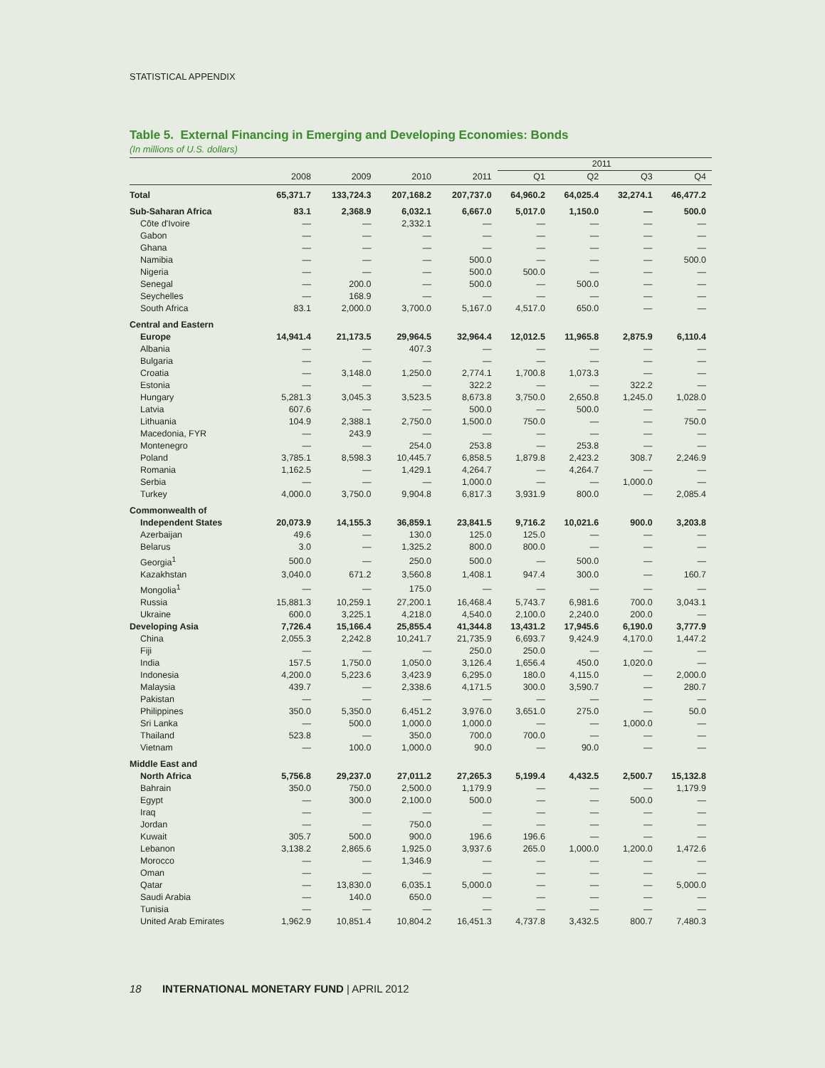STATISTICAL APPENDIX
Table 5. External Financing in Emerging and Developing Economies: Bonds
(In millions of U.S. dollars)
| | | | | | 2011 | | | |
| --- | --- | --- | --- | --- | --- | --- | --- | --- |
| | 2008 | 2009 | 2010 | 2011 | Q1 | Q2 | Q3 | Q4 |
| Total | 65,371.7 | 133,724.3 | 207,168.2 | 207,737.0 | 64,960.2 | 64,025.4 | 32,274.1 | 46,477.2 |
| Sub-Saharan Africa | 83.1 | 2,368.9 | 6,032.1 | 6,667.0 | 5,017.0 | 1,150.0 | — | 500.0 |
| Côte d'Ivoire | — | — | 2,332.1 | — | — | — | — | — |
| Gabon | — | — | — | — | — | — | — | — |
| Ghana | — | — | — | — | — | — | — | — |
| Namibia | — | — | — | 500.0 | — | — | — | 500.0 |
| Nigeria | — | — | — | 500.0 | 500.0 | — | — | — |
| Senegal | — | 200.0 | — | 500.0 | — | 500.0 | — | — |
| Seychelles | — | 168.9 | — | — | — | — | — | — |
| South Africa | 83.1 | 2,000.0 | 3,700.0 | 5,167.0 | 4,517.0 | 650.0 | — | — |
| Central and Eastern | | | | | | | | |
| Europe | 14,941.4 | 21,173.5 | 29,964.5 | 32,964.4 | 12,012.5 | 11,965.8 | 2,875.9 | 6,110.4 |
| Albania | — | — | 407.3 | — | — | — | — | — |
| Bulgaria | — | — | — | — | — | — | — | — |
| Croatia | — | 3,148.0 | 1,250.0 | 2,774.1 | 1,700.8 | 1,073.3 | — | — |
| Estonia | — | — | — | 322.2 | — | — | 322.2 | — |
| Hungary | 5,281.3 | 3,045.3 | 3,523.5 | 8,673.8 | 3,750.0 | 2,650.8 | 1,245.0 | 1,028.0 |
| Latvia | 607.6 | — | — | 500.0 | — | 500.0 | — | — |
| Lithuania | 104.9 | 2,388.1 | 2,750.0 | 1,500.0 | 750.0 | — | — | 750.0 |
| Macedonia, FYR | — | 243.9 | — | — | — | — | — | — |
| Montenegro | — | — | 254.0 | 253.8 | — | 253.8 | — | — |
| Poland | 3,785.1 | 8,598.3 | 10,445.7 | 6,858.5 | 1,879.8 | 2,423.2 | 308.7 | 2,246.9 |
| Romania | 1,162.5 | — | 1,429.1 | 4,264.7 | — | 4,264.7 | — | — |
| Serbia | — | — | — | 1,000.0 | — | — | 1,000.0 | — |
| Turkey | 4,000.0 | 3,750.0 | 9,904.8 | 6,817.3 | 3,931.9 | 800.0 | — | 2,085.4 |
| Commonwealth of | | | | | | | | |
| Independent States | 20,073.9 | 14,155.3 | 36,859.1 | 23,841.5 | 9,716.2 | 10,021.6 | 900.0 | 3,203.8 |
| Azerbaijan | 49.6 | — | 130.0 | 125.0 | 125.0 | — | — | — |
| Belarus | 3.0 | — | 1,325.2 | 800.0 | 800.0 | — | — | — |
| Georgia<sup>1</sup> | 500.0 | — | 250.0 | 500.0 | — | 500.0 | — | — |
| Kazakhstan | 3,040.0 | 671.2 | 3,560.8 | 1,408.1 | 947.4 | 300.0 | — | 160.7 |
| Mongolia<sup>1</sup> | — | — | 175.0 | — | — | — | — | — |
| Russia | 15,881.3 | 10,259.1 | 27,200.1 | 16,468.4 | 5,743.7 | 6,981.6 | 700.0 | 3,043.1 |
| Ukraine | 600.0 | 3,225.1 | 4,218.0 | 4,540.0 | 2,100.0 | 2,240.0 | 200.0 | — |
| Developing Asia | 7,726.4 | 15,166.4 | 25,855.4 | 41,344.8 | 13,431.2 | 17,945.6 | 6,190.0 | 3,777.9 |
| China | 2,055.3 | 2,242.8 | 10,241.7 | 21,735.9 | 6,693.7 | 9,424.9 | 4,170.0 | 1,447.2 |
| Fiji | — | — | — | 250.0 | 250.0 | — | — | — |
| India | 157.5 | 1,750.0 | 1,050.0 | 3,126.4 | 1,656.4 | 450.0 | 1,020.0 | — |
| Indonesia | 4,200.0 | 5,223.6 | 3,423.9 | 6,295.0 | 180.0 | 4,115.0 | — | 2,000.0 |
| Malaysia | 439.7 | — | 2,338.6 | 4,171.5 | 300.0 | 3,590.7 | — | 280.7 |
| Pakistan | — | — | — | — | — | — | — | — |
| Philippines | 350.0 | 5,350.0 | 6,451.2 | 3,976.0 | 3,651.0 | 275.0 | — | 50.0 |
| Sri Lanka | — | 500.0 | 1,000.0 | 1,000.0 | — | — | 1,000.0 | — |
| Thailand | 523.8 | — | 350.0 | 700.0 | 700.0 | — | — | — |
| Vietnam | — | 100.0 | 1,000.0 | 90.0 | — | 90.0 | — | — |
| Middle East and | | | | | | | | |
| North Africa | 5,756.8 | 29,237.0 | 27,011.2 | 27,265.3 | 5,199.4 | 4,432.5 | 2,500.7 | 15,132.8 |
| Bahrain | 350.0 | 750.0 | 2,500.0 | 1,179.9 | — | — | — | 1,179.9 |
| Egypt | — | 300.0 | 2,100.0 | 500.0 | — | — | 500.0 | — |
| Iraq | — | — | — | — | — | — | — | — |
| Jordan | — | — | 750.0 | — | — | — | — | — |
| Kuwait | 305.7 | 500.0 | 900.0 | 196.6 | 196.6 | — | — | — |
| Lebanon | 3,138.2 | 2,865.6 | 1,925.0 | 3,937.6 | 265.0 | 1,000.0 | 1,200.0 | 1,472.6 |
| Morocco | — | — | 1,346.9 | — | — | — | — | — |
| Oman | — | — | — | — | — | — | — | — |
| Qatar | — | 13,830.0 | 6,035.1 | 5,000.0 | — | — | — | 5,000.0 |
| Saudi Arabia | — | 140.0 | 650.0 | — | — | — | — | — |
| Tunisia | — | — | — | — | — | — | — | — |
| United Arab Emirates | 1,962.9 | 10,851.4 | 10,804.2 | 16,451.3 | 4,737.8 | 3,432.5 | 800.7 | 7,480.3 |
18 INTERNATIONAL MONETARY FUND | APRIL 2012